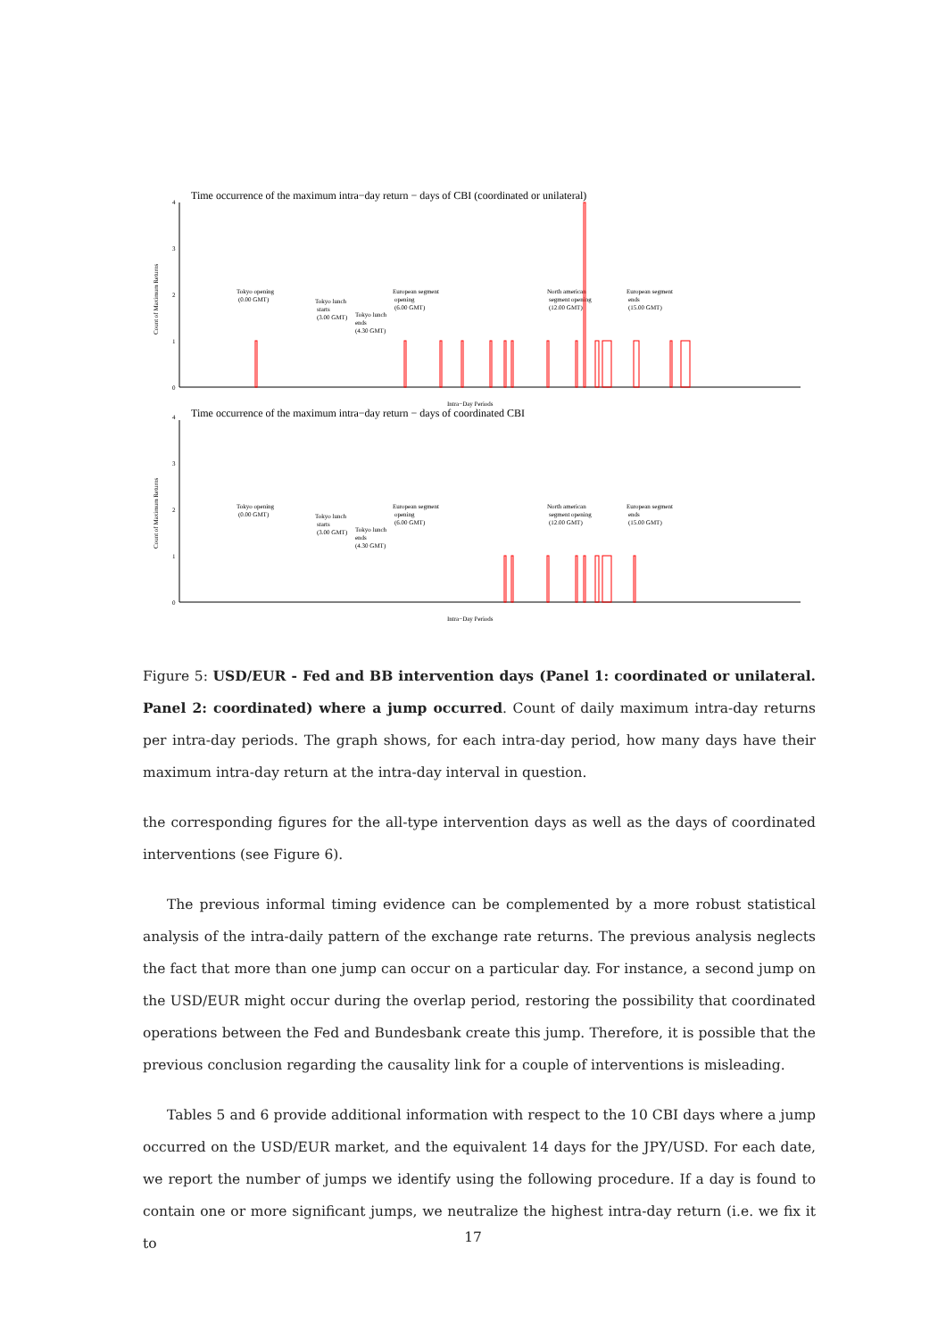Time occurrence of the maximum intra−day return − days of CBI (coordinated or unilateral)
0
1
2
3
4
Count of Maximum Returns
Intra−Day Periods
Tokyo opening
(0.00 GMT)
Tokyo lunch
starts
(3.00 GMT)
Tokyo lunch
ends
(4.30 GMT)
European segment
opening
(6.00 GMT)
North american
segment opening
(12.00 GMT)
European segment
ends
(15.00 GMT)
Time occurrence of the maximum intra−day return − days of coordinated CBI
0
1
2
3
4
Count of Maximum Returns
Intra−Day Periods
Tokyo opening
(0.00 GMT)
Tokyo lunch
starts
(3.00 GMT)
Tokyo lunch
ends
(4.30 GMT)
European segment
opening
(6.00 GMT)
North american
segment opening
(12.00 GMT)
European segment
ends
(15.00 GMT)
Figure 5: USD/EUR - Fed and BB intervention days (Panel 1: coordinated or unilateral. Panel 2: coordinated) where a jump occurred. Count of daily maximum intra-day returns per intra-day periods. The graph shows, for each intra-day period, how many days have their maximum intra-day return at the intra-day interval in question.
the corresponding figures for the all-type intervention days as well as the days of coordinated interventions (see Figure 6).
The previous informal timing evidence can be complemented by a more robust statistical analysis of the intra-daily pattern of the exchange rate returns. The previous analysis neglects the fact that more than one jump can occur on a particular day. For instance, a second jump on the USD/EUR might occur during the overlap period, restoring the possibility that coordinated operations between the Fed and Bundesbank create this jump. Therefore, it is possible that the previous conclusion regarding the causality link for a couple of interventions is misleading.
Tables 5 and 6 provide additional information with respect to the 10 CBI days where a jump occurred on the USD/EUR market, and the equivalent 14 days for the JPY/USD. For each date, we report the number of jumps we identify using the following procedure. If a day is found to contain one or more significant jumps, we neutralize the highest intra-day return (i.e. we fix it to
17